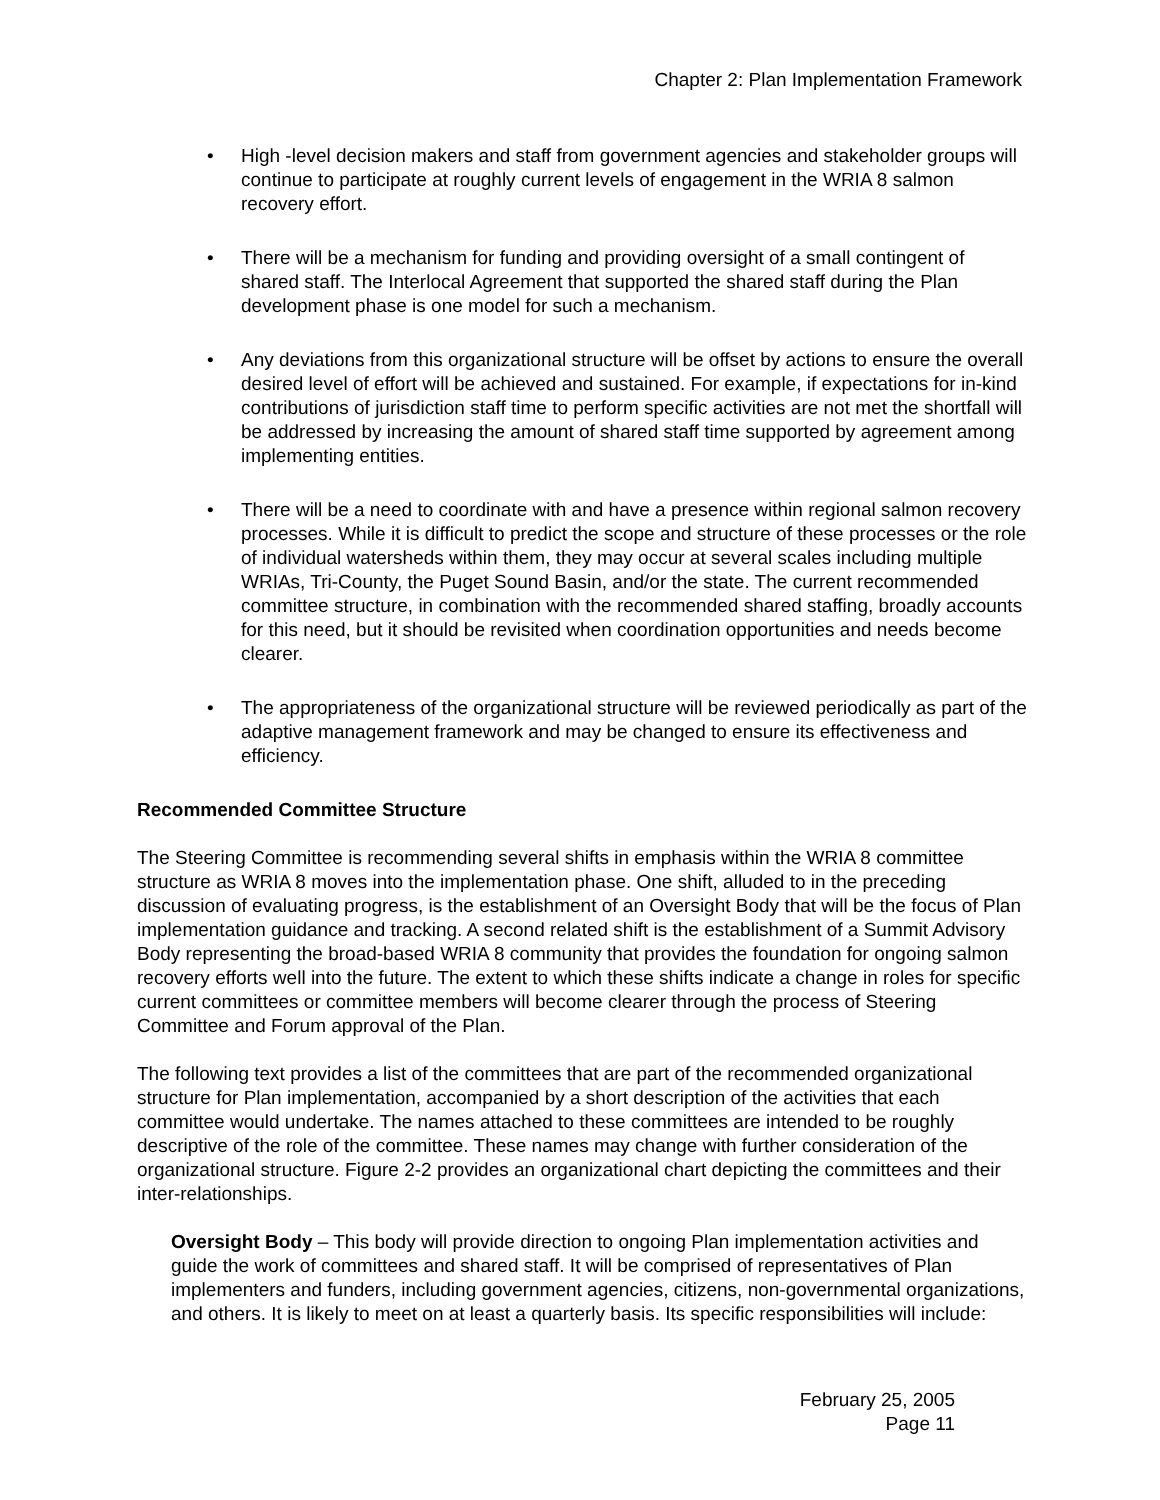Chapter 2: Plan Implementation Framework
• High -level decision makers and staff from government agencies and stakeholder groups will continue to participate at roughly current levels of engagement in the WRIA 8 salmon recovery effort.
• There will be a mechanism for funding and providing oversight of a small contingent of shared staff. The Interlocal Agreement that supported the shared staff during the Plan development phase is one model for such a mechanism.
• Any deviations from this organizational structure will be offset by actions to ensure the overall desired level of effort will be achieved and sustained. For example, if expectations for in-kind contributions of jurisdiction staff time to perform specific activities are not met the shortfall will be addressed by increasing the amount of shared staff time supported by agreement among implementing entities.
• There will be a need to coordinate with and have a presence within regional salmon recovery processes. While it is difficult to predict the scope and structure of these processes or the role of individual watersheds within them, they may occur at several scales including multiple WRIAs, Tri-County, the Puget Sound Basin, and/or the state. The current recommended committee structure, in combination with the recommended shared staffing, broadly accounts for this need, but it should be revisited when coordination opportunities and needs become clearer.
• The appropriateness of the organizational structure will be reviewed periodically as part of the adaptive management framework and may be changed to ensure its effectiveness and efficiency.
Recommended Committee Structure
The Steering Committee is recommending several shifts in emphasis within the WRIA 8 committee structure as WRIA 8 moves into the implementation phase. One shift, alluded to in the preceding discussion of evaluating progress, is the establishment of an Oversight Body that will be the focus of Plan implementation guidance and tracking. A second related shift is the establishment of a Summit Advisory Body representing the broad-based WRIA 8 community that provides the foundation for ongoing salmon recovery efforts well into the future. The extent to which these shifts indicate a change in roles for specific current committees or committee members will become clearer through the process of Steering Committee and Forum approval of the Plan.
The following text provides a list of the committees that are part of the recommended organizational structure for Plan implementation, accompanied by a short description of the activities that each committee would undertake. The names attached to these committees are intended to be roughly descriptive of the role of the committee. These names may change with further consideration of the organizational structure. Figure 2-2 provides an organizational chart depicting the committees and their inter-relationships.
Oversight Body – This body will provide direction to ongoing Plan implementation activities and guide the work of committees and shared staff. It will be comprised of representatives of Plan implementers and funders, including government agencies, citizens, non-governmental organizations, and others. It is likely to meet on at least a quarterly basis. Its specific responsibilities will include:
February 25, 2005
Page 11